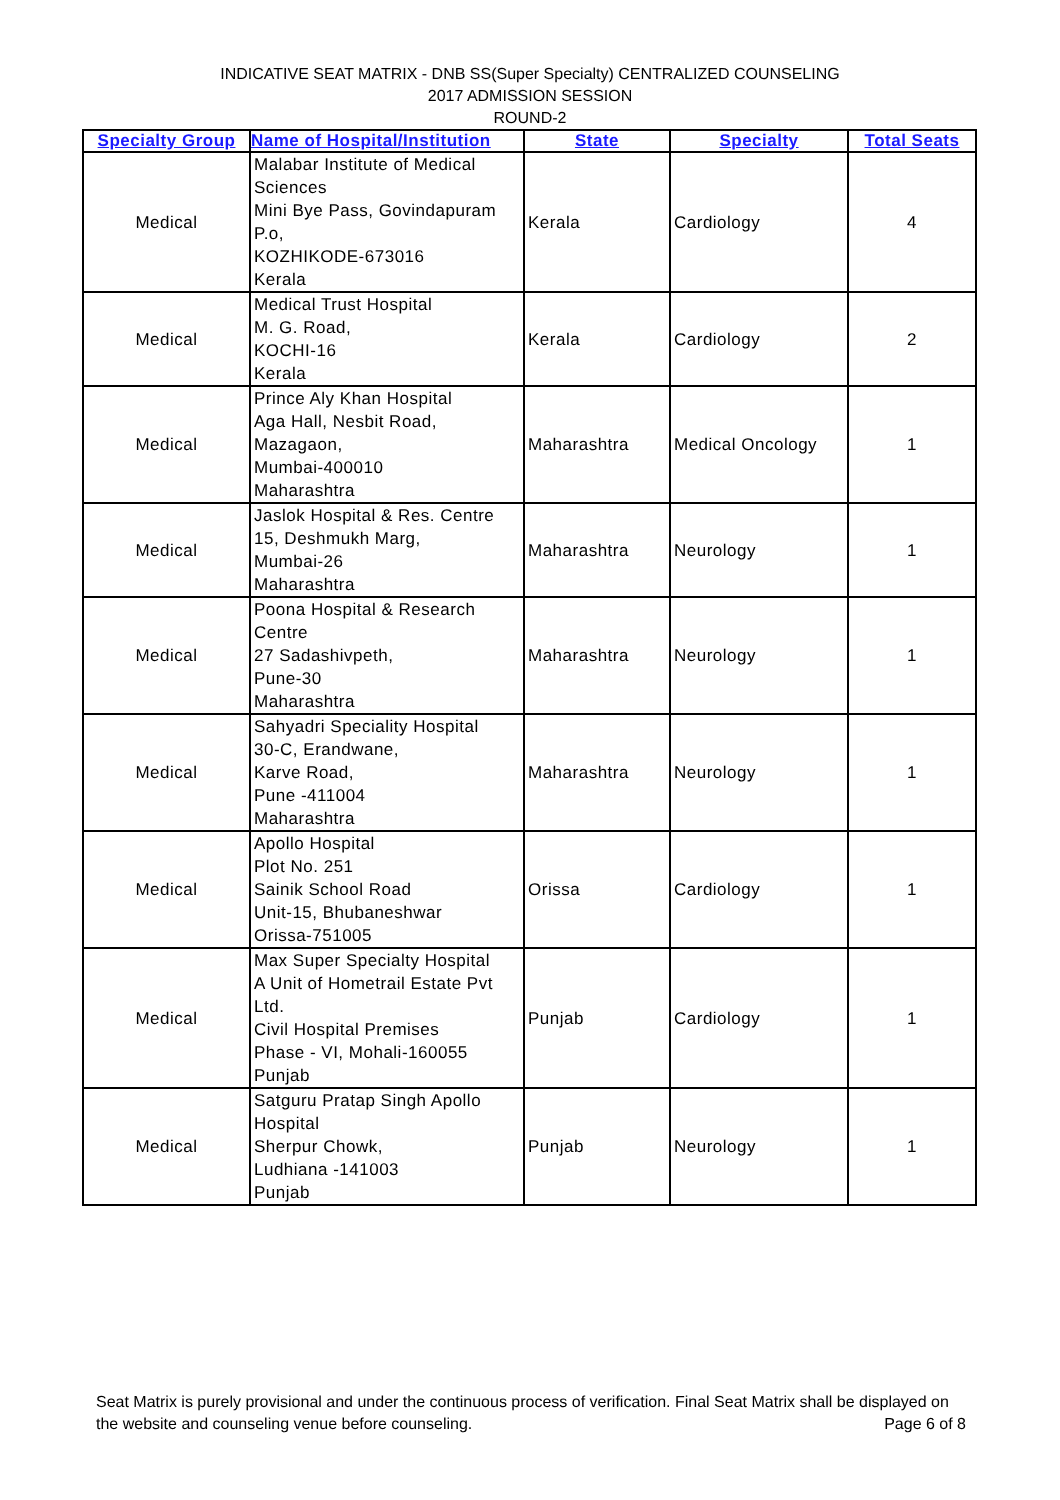INDICATIVE SEAT MATRIX - DNB SS(Super Specialty) CENTRALIZED COUNSELING
2017 ADMISSION SESSION
ROUND-2
| Specialty Group | Name of Hospital/Institution | State | Specialty | Total Seats |
| --- | --- | --- | --- | --- |
| Medical | Malabar Institute of Medical Sciences Mini Bye Pass, Govindapuram P.o, KOZHIKODE-673016 Kerala | Kerala | Cardiology | 4 |
| Medical | Medical Trust Hospital M. G. Road, KOCHI-16 Kerala | Kerala | Cardiology | 2 |
| Medical | Prince Aly Khan Hospital Aga Hall, Nesbit Road, Mazagaon, Mumbai-400010 Maharashtra | Maharashtra | Medical Oncology | 1 |
| Medical | Jaslok Hospital & Res. Centre 15, Deshmukh Marg, Mumbai-26 Maharashtra | Maharashtra | Neurology | 1 |
| Medical | Poona Hospital & Research Centre 27 Sadashivpeth, Pune-30 Maharashtra | Maharashtra | Neurology | 1 |
| Medical | Sahyadri Speciality Hospital 30-C, Erandwane, Karve Road, Pune -411004 Maharashtra | Maharashtra | Neurology | 1 |
| Medical | Apollo Hospital Plot No. 251 Sainik School Road Unit-15, Bhubaneshwar Orissa-751005 | Orissa | Cardiology | 1 |
| Medical | Max Super Specialty Hospital A Unit of Hometrail Estate Pvt Ltd. Civil Hospital Premises Phase - VI, Mohali-160055 Punjab | Punjab | Cardiology | 1 |
| Medical | Satguru Pratap Singh Apollo Hospital Sherpur Chowk, Ludhiana -141003 Punjab | Punjab | Neurology | 1 |
Seat Matrix is purely provisional and under the continuous process of verification. Final Seat Matrix shall be displayed on the website and counseling venue before counseling. Page 6 of 8